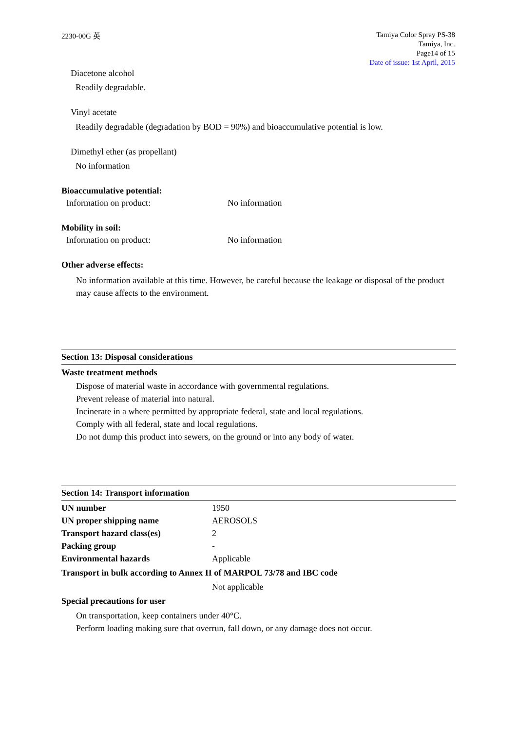2230-00G 英
Tamiya Color Spray PS-38
Tamiya, Inc.
Page14 of 15
Date of issue: 1st April, 2015
Diacetone alcohol
Readily degradable.
Vinyl acetate
Readily degradable (degradation by BOD = 90%) and bioaccumulative potential is low.
Dimethyl ether (as propellant)
No information
Bioaccumulative potential:
Information on product: No information
Mobility in soil:
Information on product: No information
Other adverse effects:
No information available at this time. However, be careful because the leakage or disposal of the product may cause affects to the environment.
Section 13: Disposal considerations
Waste treatment methods
Dispose of material waste in accordance with governmental regulations.
Prevent release of material into natural.
Incinerate in a where permitted by appropriate federal, state and local regulations.
Comply with all federal, state and local regulations.
Do not dump this product into sewers, on the ground or into any body of water.
Section 14: Transport information
| UN number | 1950 |
| UN proper shipping name | AEROSOLS |
| Transport hazard class(es) | 2 |
| Packing group | - |
| Environmental hazards | Applicable |
| Transport in bulk according to Annex II of MARPOL 73/78 and IBC code | |
| | Not applicable |
Special precautions for user
On transportation, keep containers under 40°C.
Perform loading making sure that overrun, fall down, or any damage does not occur.